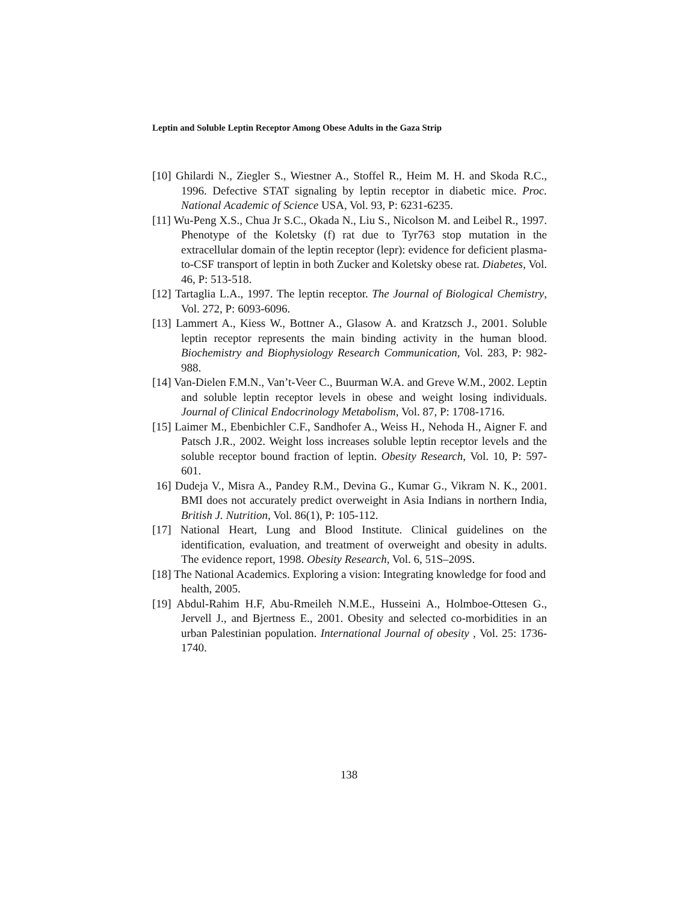Leptin and Soluble Leptin Receptor Among Obese Adults in the Gaza Strip
[10] Ghilardi N., Ziegler S., Wiestner A., Stoffel R., Heim M. H. and Skoda R.C., 1996. Defective STAT signaling by leptin receptor in diabetic mice. Proc. National Academic of Science USA, Vol. 93, P: 6231-6235.
[11] Wu-Peng X.S., Chua Jr S.C., Okada N., Liu S., Nicolson M. and Leibel R., 1997. Phenotype of the Koletsky (f) rat due to Tyr763 stop mutation in the extracellular domain of the leptin receptor (lepr): evidence for deficient plasma-to-CSF transport of leptin in both Zucker and Koletsky obese rat. Diabetes, Vol. 46, P: 513-518.
[12] Tartaglia L.A., 1997. The leptin receptor. The Journal of Biological Chemistry, Vol. 272, P: 6093-6096.
[13] Lammert A., Kiess W., Bottner A., Glasow A. and Kratzsch J., 2001. Soluble leptin receptor represents the main binding activity in the human blood. Biochemistry and Biophysiology Research Communication, Vol. 283, P: 982-988.
[14] Van-Dielen F.M.N., Van’t-Veer C., Buurman W.A. and Greve W.M., 2002. Leptin and soluble leptin receptor levels in obese and weight losing individuals. Journal of Clinical Endocrinology Metabolism, Vol. 87, P: 1708-1716.
[15] Laimer M., Ebenbichler C.F., Sandhofer A., Weiss H., Nehoda H., Aigner F. and Patsch J.R., 2002. Weight loss increases soluble leptin receptor levels and the soluble receptor bound fraction of leptin. Obesity Research, Vol. 10, P: 597-601.
16] Dudeja V., Misra A., Pandey R.M., Devina G., Kumar G., Vikram N. K., 2001. BMI does not accurately predict overweight in Asia Indians in northern India, British J. Nutrition, Vol. 86(1), P: 105-112.
[17] National Heart, Lung and Blood Institute. Clinical guidelines on the identification, evaluation, and treatment of overweight and obesity in adults. The evidence report, 1998. Obesity Research, Vol. 6, 51S–209S.
[18] The National Academics. Exploring a vision: Integrating knowledge for food and health, 2005.
[19] Abdul-Rahim H.F, Abu-Rmeileh N.M.E., Husseini A., Holmboe-Ottesen G., Jervell J., and Bjertness E., 2001. Obesity and selected co-morbidities in an urban Palestinian population. International Journal of obesity , Vol. 25: 1736-1740.
138